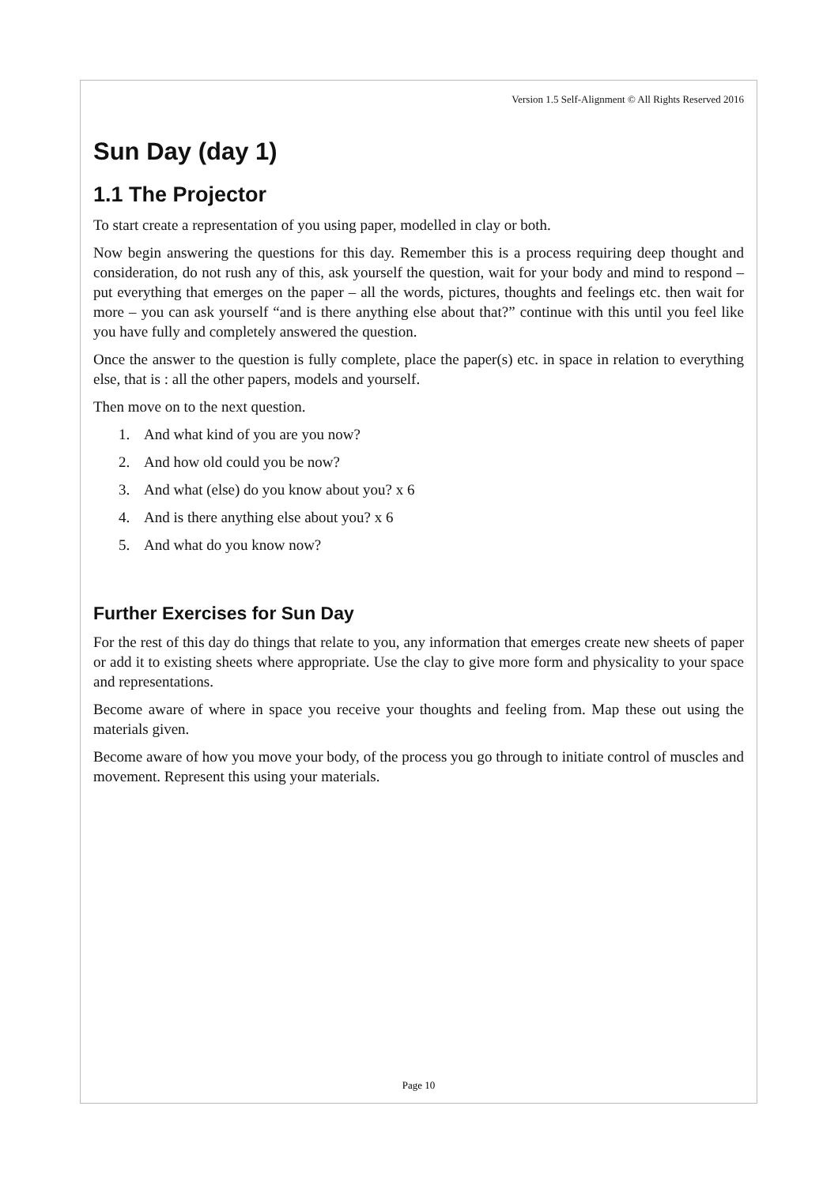Version 1.5 Self-Alignment © All Rights Reserved 2016
Sun Day (day 1)
1.1 The Projector
To start create a representation of you using paper, modelled in clay or both.
Now begin answering the questions for this day. Remember this is a process requiring deep thought and consideration, do not rush any of this, ask yourself the question, wait for your body and mind to respond – put everything that emerges on the paper – all the words, pictures, thoughts and feelings etc. then wait for more – you can ask yourself “and is there anything else about that?” continue with this until you feel like you have fully and completely answered the question.
Once the answer to the question is fully complete, place the paper(s) etc. in space in relation to everything else, that is : all the other papers, models and yourself.
Then move on to the next question.
1. And what kind of you are you now?
2. And how old could you be now?
3. And what (else) do you know about you? x 6
4. And is there anything else about you? x 6
5. And what do you know now?
Further Exercises for Sun Day
For the rest of this day do things that relate to you, any information that emerges create new sheets of paper or add it to existing sheets where appropriate. Use the clay to give more form and physicality to your space and representations.
Become aware of where in space you receive your thoughts and feeling from. Map these out using the materials given.
Become aware of how you move your body, of the process you go through to initiate control of muscles and movement. Represent this using your materials.
Page 10